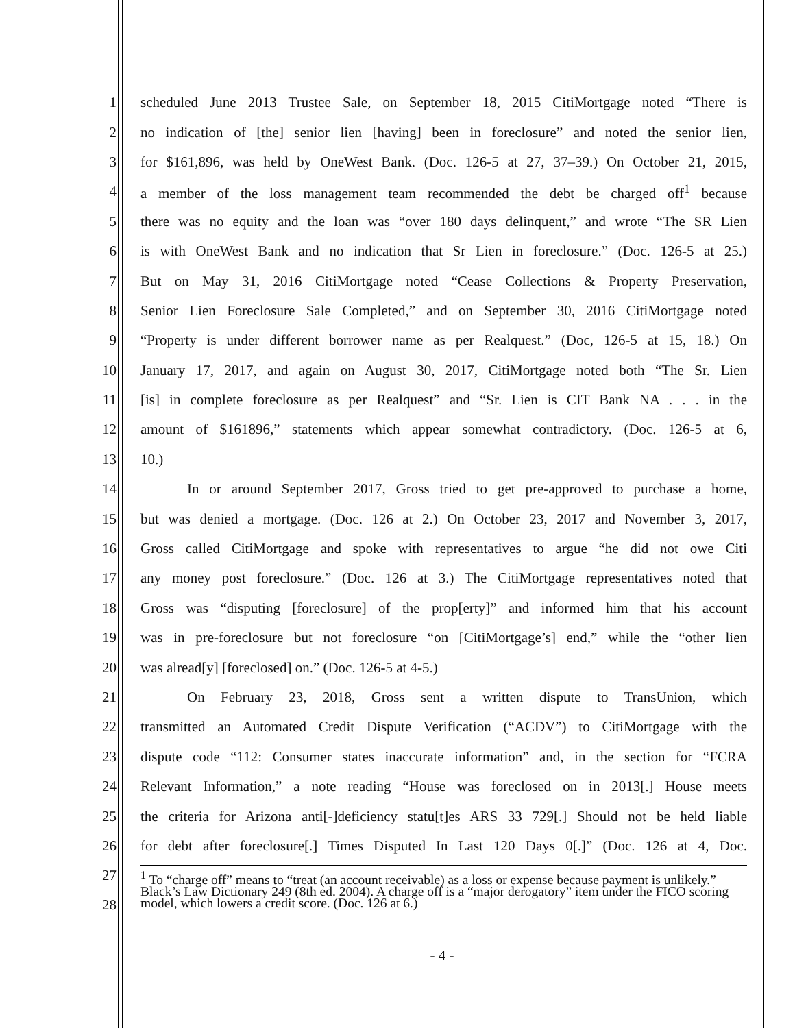1 scheduled June 2013 Trustee Sale, on September 18, 2015 CitiMortgage noted “There is
2 no indication of [the] senior lien [having] been in foreclosure” and noted the senior lien,
3 for $161,896, was held by OneWest Bank. (Doc. 126-5 at 27, 37–39.) On October 21, 2015,
4 a member of the loss management team recommended the debt be charged off<sup>1</sup> because
5 there was no equity and the loan was “over 180 days delinquent,” and wrote “The SR Lien
6 is with OneWest Bank and no indication that Sr Lien in foreclosure.” (Doc. 126-5 at 25.)
7 But on May 31, 2016 CitiMortgage noted “Cease Collections & Property Preservation,
8 Senior Lien Foreclosure Sale Completed,” and on September 30, 2016 CitiMortgage noted
9 “Property is under different borrower name as per Realquest.” (Doc, 126-5 at 15, 18.) On
10 January 17, 2017, and again on August 30, 2017, CitiMortgage noted both “The Sr. Lien
11 [is] in complete foreclosure as per Realquest” and “Sr. Lien is CIT Bank NA . . . in the
12 amount of $161896,” statements which appear somewhat contradictory. (Doc. 126-5 at 6,
13 10.)
14 In or around September 2017, Gross tried to get pre-approved to purchase a home,
15 but was denied a mortgage. (Doc. 126 at 2.) On October 23, 2017 and November 3, 2017,
16 Gross called CitiMortgage and spoke with representatives to argue “he did not owe Citi
17 any money post foreclosure.” (Doc. 126 at 3.) The CitiMortgage representatives noted that
18 Gross was “disputing [foreclosure] of the prop[erty]” and informed him that his account
19 was in pre-foreclosure but not foreclosure “on [CitiMortgage’s] end,” while the “other lien
20 was alread[y] [foreclosed] on.” (Doc. 126-5 at 4-5.)
21 On February 23, 2018, Gross sent a written dispute to TransUnion, which
22 transmitted an Automated Credit Dispute Verification (“ACDV”) to CitiMortgage with the
23 dispute code “112: Consumer states inaccurate information” and, in the section for “FCRA
24 Relevant Information,” a note reading “House was foreclosed on in 2013[.] House meets
25 the criteria for Arizona anti[-]deficiency statu[t]es ARS 33 729[.] Should not be held liable
26 for debt after foreclosure[.] Times Disputed In Last 120 Days 0[.]” (Doc. 126 at 4, Doc.
27
28
<sup>1</sup> To “charge off” means to “treat (an account receivable) as a loss or expense because payment is unlikely.” Black’s Law Dictionary 249 (8th ed. 2004). A charge off is a “major derogatory” item under the FICO scoring model, which lowers a credit score. (Doc. 126 at 6.)
- 4 -